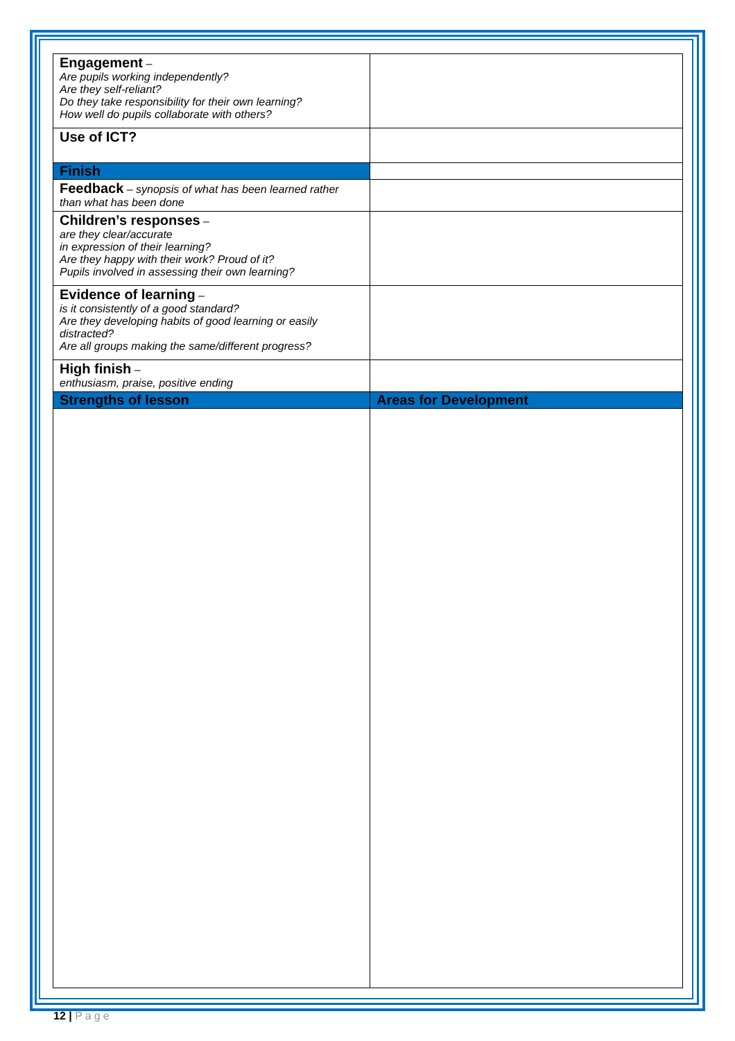| Engagement – Are pupils working independently? Are they self-reliant? Do they take responsibility for their own learning? How well do pupils collaborate with others? | |
| Use of ICT? | |
| Finish | |
| Feedback – synopsis of what has been learned rather than what has been done | |
| Children’s responses – are they clear/accurate in expression of their learning? Are they happy with their work? Proud of it? Pupils involved in assessing their own learning? | |
| Evidence of learning – is it consistently of a good standard? Are they developing habits of good learning or easily distracted? Are all groups making the same/different progress? | |
| High finish – enthusiasm, praise, positive ending | |
| Strengths of lesson | Areas for Development |
12 | Page